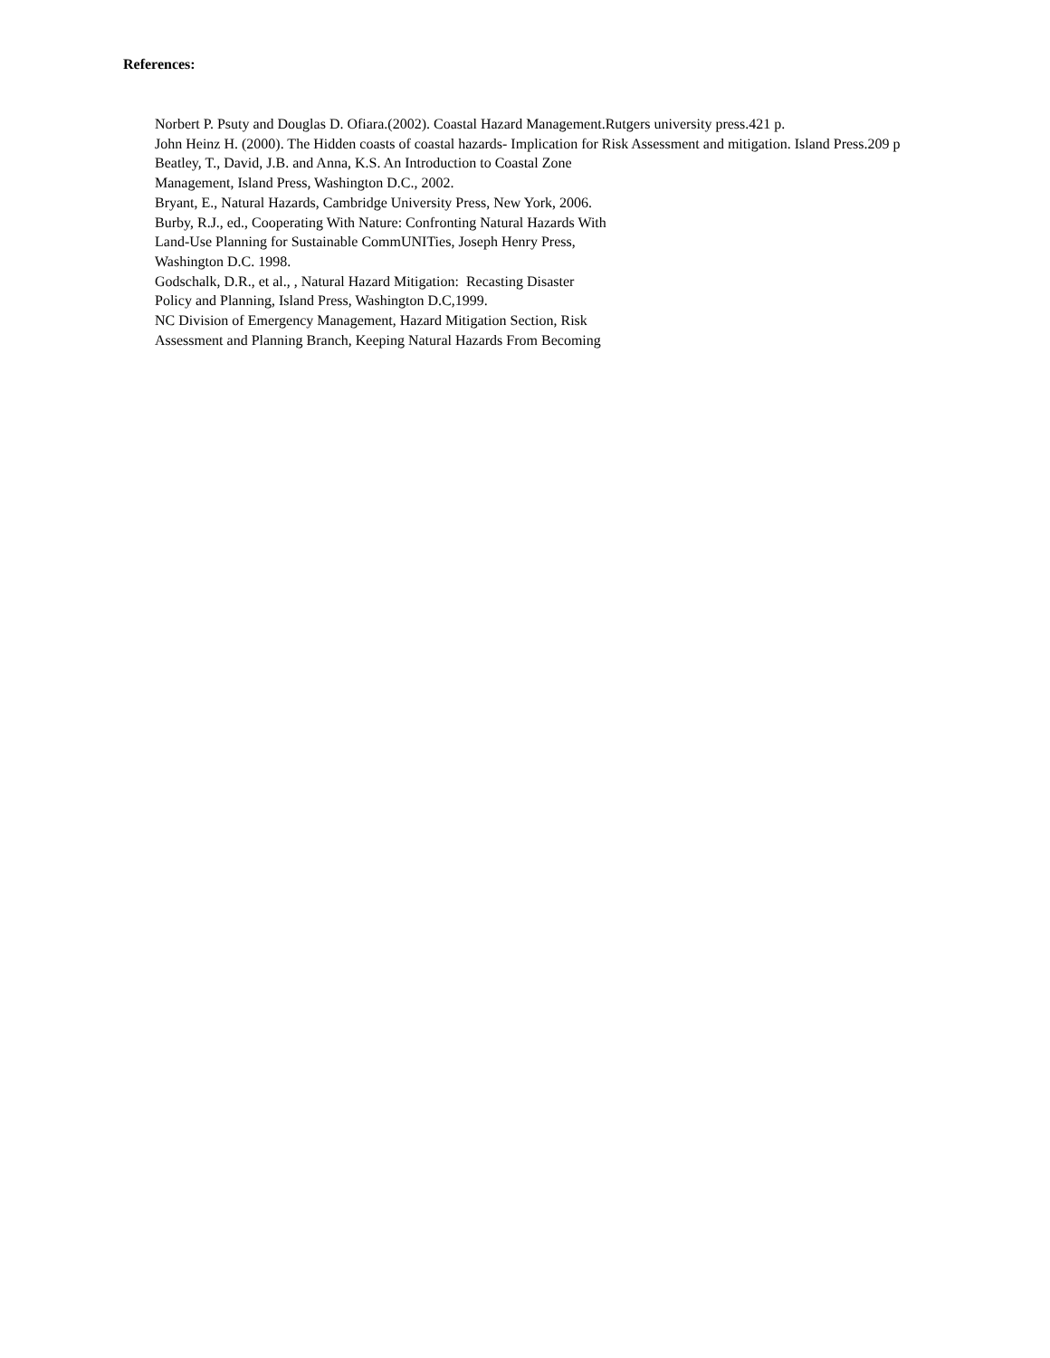References:
Norbert P. Psuty and Douglas D. Ofiara.(2002). Coastal Hazard Management.Rutgers university press.421 p.
John Heinz H. (2000). The Hidden coasts of coastal hazards- Implication for Risk Assessment and mitigation. Island Press.209 p
Beatley, T., David, J.B. and Anna, K.S. An Introduction to Coastal Zone
Management, Island Press, Washington D.C., 2002.
Bryant, E., Natural Hazards, Cambridge University Press, New York, 2006.
Burby, R.J., ed., Cooperating With Nature: Confronting Natural Hazards With
Land-Use Planning for Sustainable CommUNITies, Joseph Henry Press,
Washington D.C. 1998.
Godschalk, D.R., et al., , Natural Hazard Mitigation: Recasting Disaster
Policy and Planning, Island Press, Washington D.C,1999.
NC Division of Emergency Management, Hazard Mitigation Section, Risk
Assessment and Planning Branch, Keeping Natural Hazards From Becoming